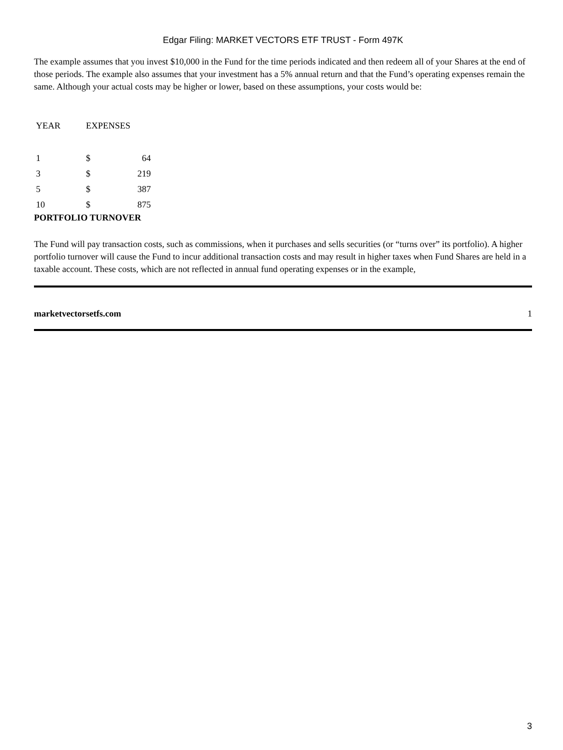Edgar Filing: MARKET VECTORS ETF TRUST - Form 497K
The example assumes that you invest $10,000 in the Fund for the time periods indicated and then redeem all of your Shares at the end of those periods. The example also assumes that your investment has a 5% annual return and that the Fund’s operating expenses remain the same. Although your actual costs may be higher or lower, based on these assumptions, your costs would be:
| YEAR | EXPENSES | |
| 1 | $ | 64 |
| 3 | $ | 219 |
| 5 | $ | 387 |
| 10 | $ | 875 |
PORTFOLIO TURNOVER
The Fund will pay transaction costs, such as commissions, when it purchases and sells securities (or “turns over” its portfolio). A higher portfolio turnover will cause the Fund to incur additional transaction costs and may result in higher taxes when Fund Shares are held in a taxable account. These costs, which are not reflected in annual fund operating expenses or in the example,
marketvectorsetfs.com 1
3